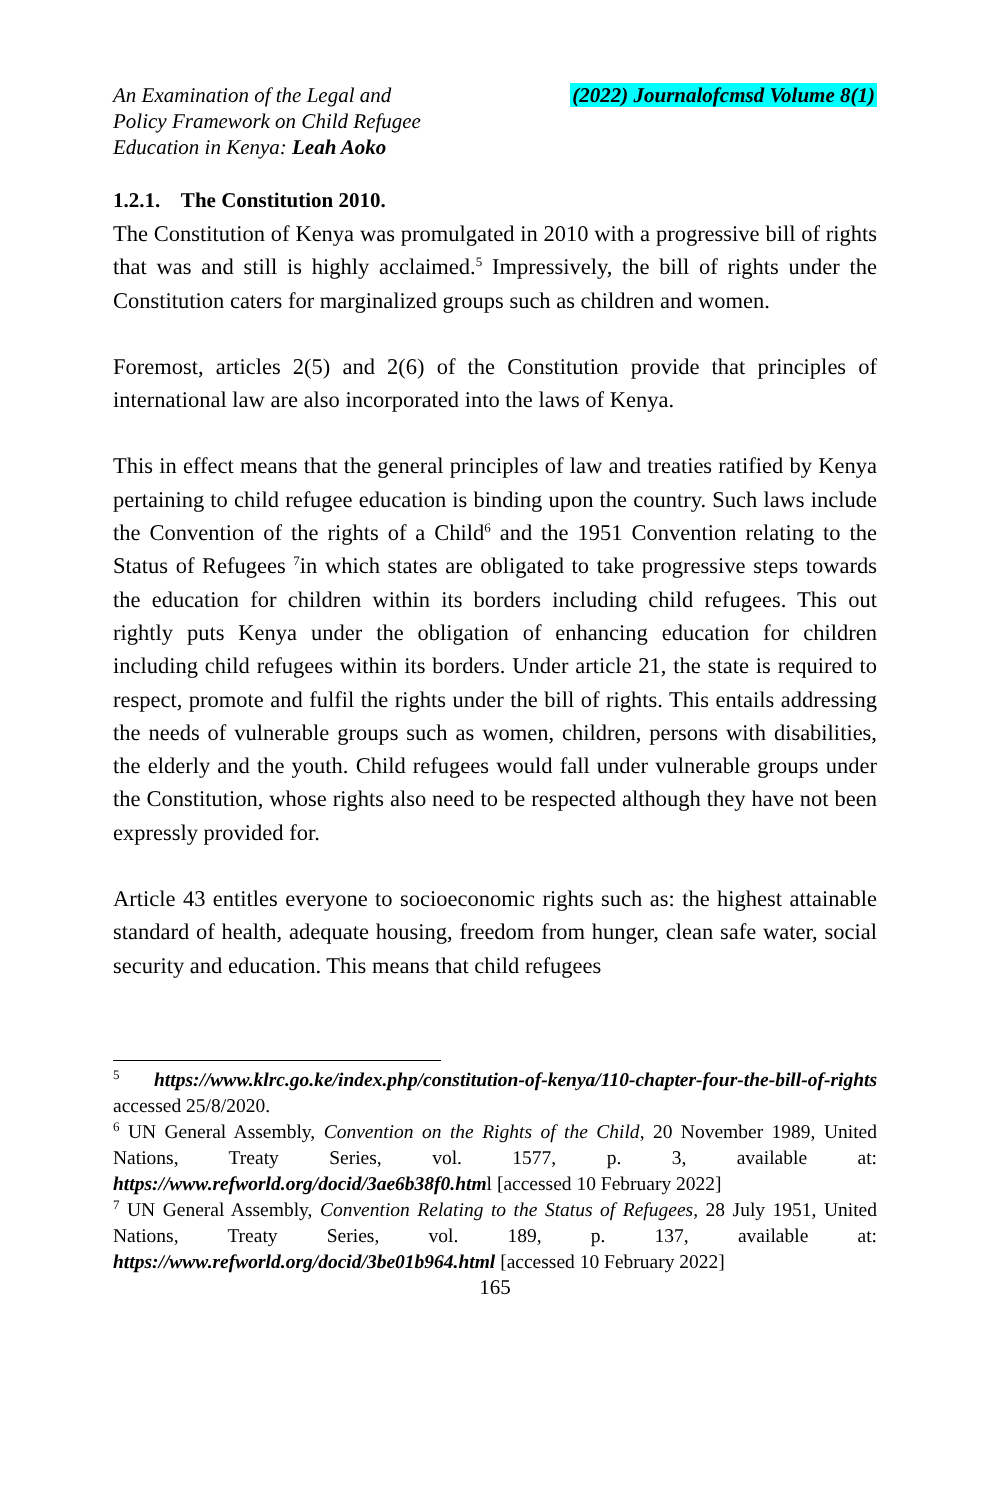An Examination of the Legal and
Policy Framework on Child Refugee
Education in Kenya: Leah Aoko
(2022) Journalofcmsd Volume 8(1)
1.2.1. The Constitution 2010.
The Constitution of Kenya was promulgated in 2010 with a progressive bill of rights that was and still is highly acclaimed.<sup>5</sup> Impressively, the bill of rights under the Constitution caters for marginalized groups such as children and women.
Foremost, articles 2(5) and 2(6) of the Constitution provide that principles of international law are also incorporated into the laws of Kenya.
This in effect means that the general principles of law and treaties ratified by Kenya pertaining to child refugee education is binding upon the country. Such laws include the Convention of the rights of a Child<sup>6</sup> and the 1951 Convention relating to the Status of Refugees <sup>7</sup>in which states are obligated to take progressive steps towards the education for children within its borders including child refugees. This out rightly puts Kenya under the obligation of enhancing education for children including child refugees within its borders. Under article 21, the state is required to respect, promote and fulfil the rights under the bill of rights. This entails addressing the needs of vulnerable groups such as women, children, persons with disabilities, the elderly and the youth. Child refugees would fall under vulnerable groups under the Constitution, whose rights also need to be respected although they have not been expressly provided for.
Article 43 entitles everyone to socioeconomic rights such as: the highest attainable standard of health, adequate housing, freedom from hunger, clean safe water, social security and education. This means that child refugees
<sup>5</sup> https://www.klrc.go.ke/index.php/constitution-of-kenya/110-chapter-four-the-bill-of-rights accessed 25/8/2020.
<sup>6</sup> UN General Assembly, Convention on the Rights of the Child, 20 November 1989, United Nations, Treaty Series, vol. 1577, p. 3, available at: https://www.refworld.org/docid/3ae6b38f0.html [accessed 10 February 2022]
<sup>7</sup> UN General Assembly, Convention Relating to the Status of Refugees, 28 July 1951, United Nations, Treaty Series, vol. 189, p. 137, available at: https://www.refworld.org/docid/3be01b964.html [accessed 10 February 2022]
165